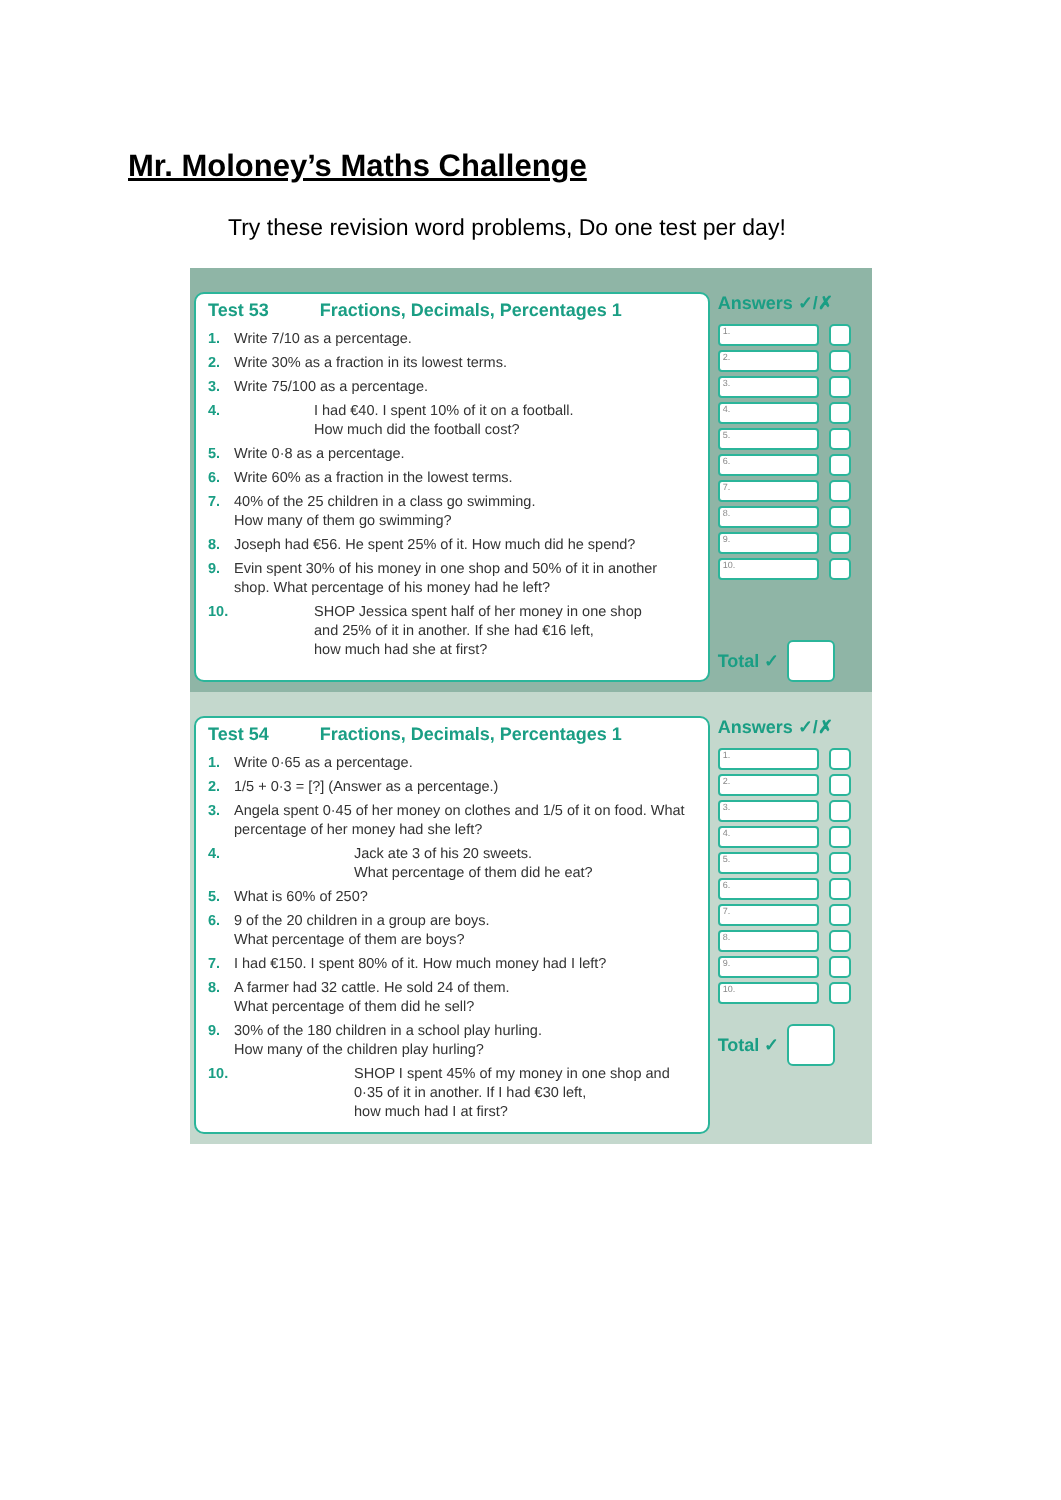Mr. Moloney’s Maths Challenge
Try these revision word problems, Do one test per day!
Test 53 Fractions, Decimals, Percentages 1
1. Write 7/10 as a percentage.
2. Write 30% as a fraction in its lowest terms.
3. Write 75/100 as a percentage.
4. I had €40. I spent 10% of it on a football.
How much did the football cost?
5. Write 0·8 as a percentage.
6. Write 60% as a fraction in the lowest terms.
7. 40% of the 25 children in a class go swimming.
How many of them go swimming?
8. Joseph had €56. He spent 25% of it. How much did he spend?
9. Evin spent 30% of his money in one shop and 50% of it in another shop. What percentage of his money had he left?
10. SHOP Jessica spent half of her money in one shop
and 25% of it in another. If she had €16 left,
how much had she at first?
Answers ✓/✗
1.
2.
3.
4.
5.
6.
7.
8.
9.
10.
Total ✓
Test 54 Fractions, Decimals, Percentages 1
1. Write 0·65 as a percentage.
2. 1/5 + 0·3 = [?] (Answer as a percentage.)
3. Angela spent 0·45 of her money on clothes and 1/5 of it on food. What percentage of her money had she left?
4. Jack ate 3 of his 20 sweets.
What percentage of them did he eat?
5. What is 60% of 250?
6. 9 of the 20 children in a group are boys.
What percentage of them are boys?
7. I had €150. I spent 80% of it. How much money had I left?
8. A farmer had 32 cattle. He sold 24 of them.
What percentage of them did he sell?
9. 30% of the 180 children in a school play hurling.
How many of the children play hurling?
10. SHOP I spent 45% of my money in one shop and
0·35 of it in another. If I had €30 left,
how much had I at first?
Answers ✓/✗
1.
2.
3.
4.
5.
6.
7.
8.
9.
10.
Total ✓